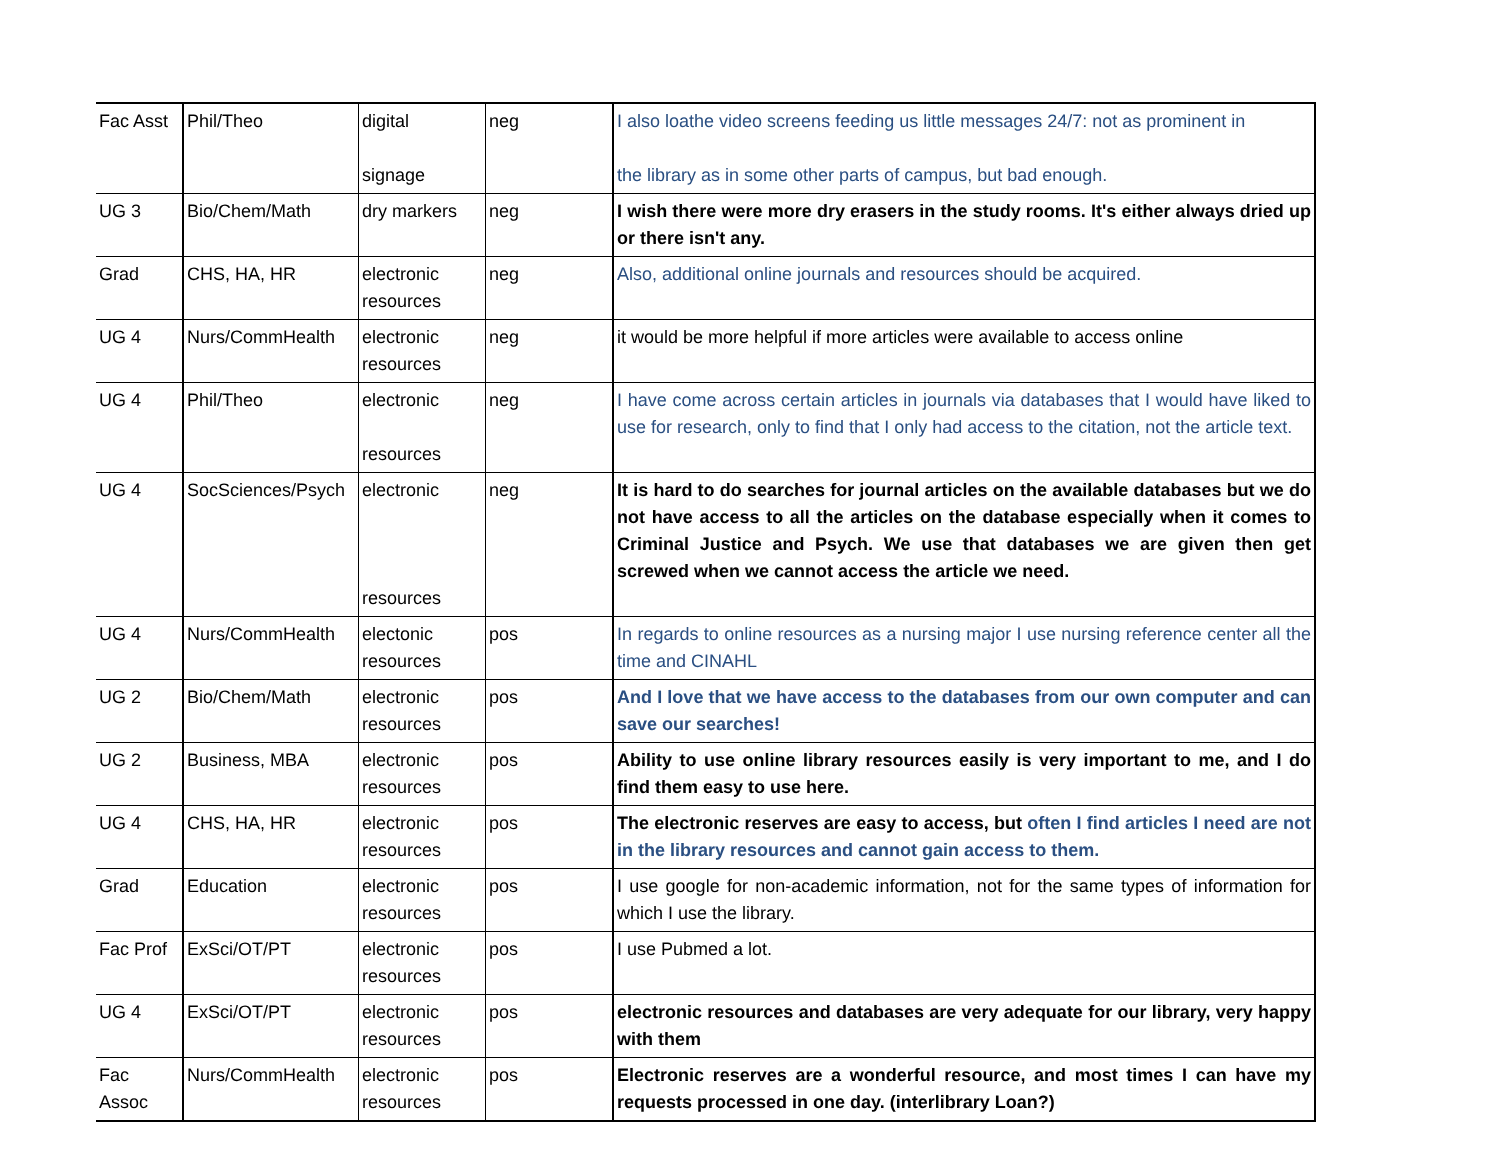| Fac Asst | Phil/Theo | digital signage | neg | I also loathe video screens feeding us little messages 24/7: not as prominent in the library as in some other parts of campus, but bad enough. |
| UG 3 | Bio/Chem/Math | dry markers | neg | I wish there were more dry erasers in the study rooms. It's either always dried up or there isn't any. |
| Grad | CHS, HA, HR | electronic resources | neg | Also, additional online journals and resources should be acquired. |
| UG 4 | Nurs/CommHealth | electronic resources | neg | it would be more helpful if more articles were available to access online |
| UG 4 | Phil/Theo | electronic resources | neg | I have come across certain articles in journals via databases that I would have liked to use for research, only to find that I only had access to the citation, not the article text. |
| UG 4 | SocSciences/Psych | electronic resources | neg | It is hard to do searches for journal articles on the available databases but we do not have access to all the articles on the database especially when it comes to Criminal Justice and Psych. We use that databases we are given then get screwed when we cannot access the article we need. |
| UG 4 | Nurs/CommHealth | electonic resources | pos | In regards to online resources as a nursing major I use nursing reference center all the time and CINAHL |
| UG 2 | Bio/Chem/Math | electronic resources | pos | And I love that we have access to the databases from our own computer and can save our searches! |
| UG 2 | Business, MBA | electronic resources | pos | Ability to use online library resources easily is very important to me, and I do find them easy to use here. |
| UG 4 | CHS, HA, HR | electronic resources | pos | The electronic reserves are easy to access, but often I find articles I need are not in the library resources and cannot gain access to them. |
| Grad | Education | electronic resources | pos | I use google for non-academic information, not for the same types of information for which I use the library. |
| Fac Prof | ExSci/OT/PT | electronic resources | pos | I use Pubmed a lot. |
| UG 4 | ExSci/OT/PT | electronic resources | pos | electronic resources and databases are very adequate for our library, very happy with them |
| Fac Assoc | Nurs/CommHealth | electronic resources | pos | Electronic reserves are a wonderful resource, and most times I can have my requests processed in one day. (interlibrary Loan?) |